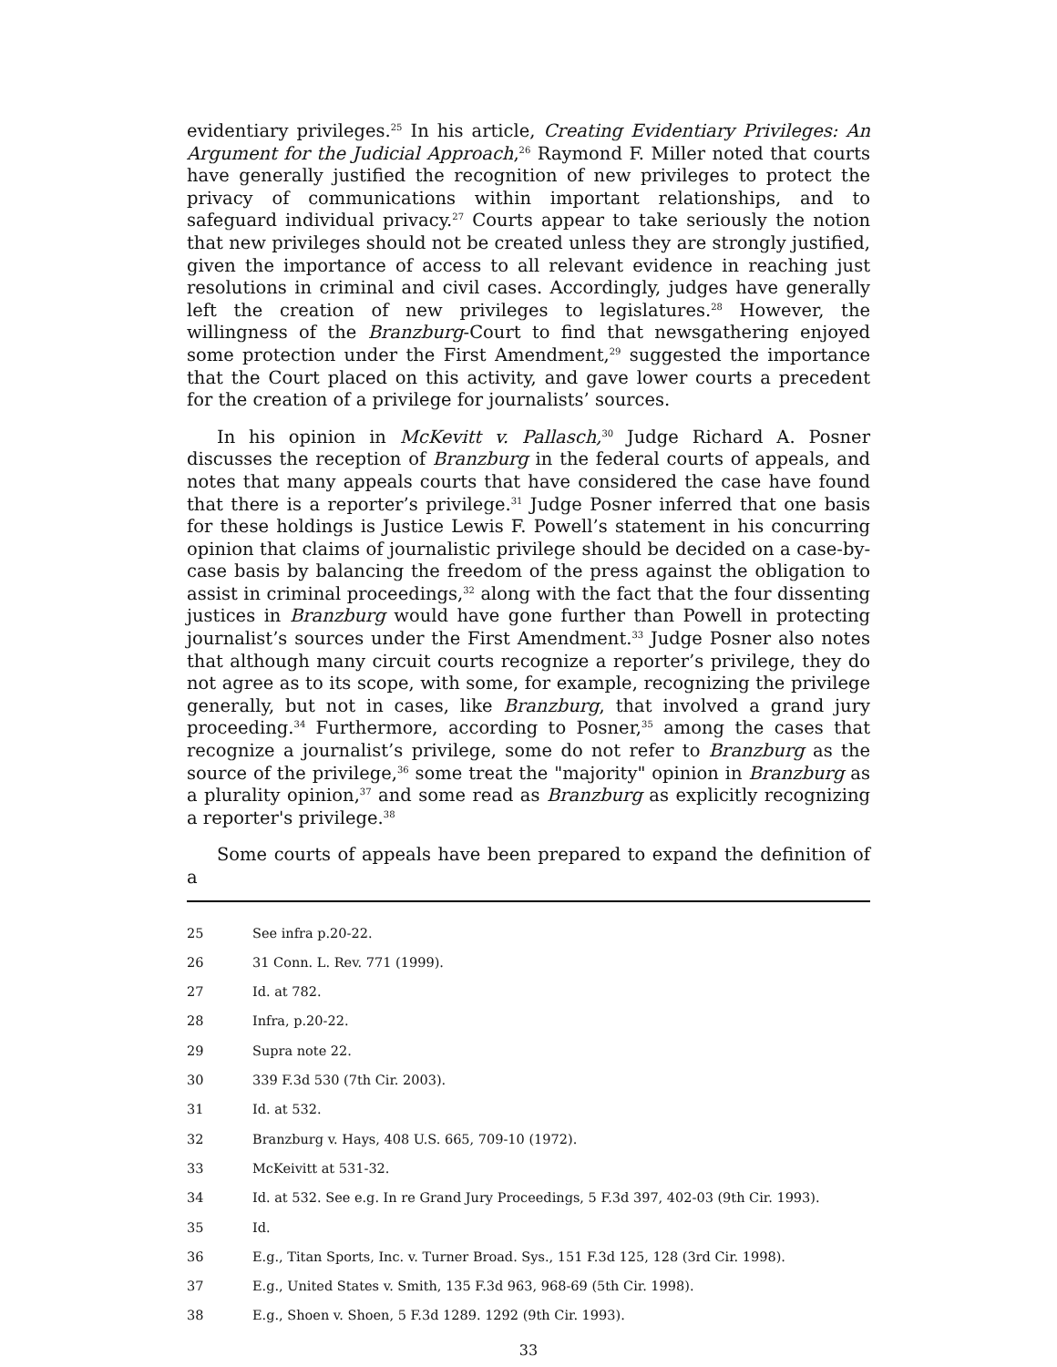evidentiary privileges.<sup>25</sup> In his article, Creating Evidentiary Privileges: An Argument for the Judicial Approach,<sup>26</sup> Raymond F. Miller noted that courts have generally justified the recognition of new privileges to protect the privacy of communications within important relationships, and to safeguard individual privacy.<sup>27</sup> Courts appear to take seriously the notion that new privileges should not be created unless they are strongly justified, given the importance of access to all relevant evidence in reaching just resolutions in criminal and civil cases. Accordingly, judges have generally left the creation of new privileges to legislatures.<sup>28</sup> However, the willingness of the Branzburg-Court to find that newsgathering enjoyed some protection under the First Amendment,<sup>29</sup> suggested the importance that the Court placed on this activity, and gave lower courts a precedent for the creation of a privilege for journalists’ sources.
In his opinion in McKevitt v. Pallasch,<sup>30</sup> Judge Richard A. Posner discusses the reception of Branzburg in the federal courts of appeals, and notes that many appeals courts that have considered the case have found that there is a reporter’s privilege.<sup>31</sup> Judge Posner inferred that one basis for these holdings is Justice Lewis F. Powell’s statement in his concurring opinion that claims of journalistic privilege should be decided on a case-by-case basis by balancing the freedom of the press against the obligation to assist in criminal proceedings,<sup>32</sup> along with the fact that the four dissenting justices in Branzburg would have gone further than Powell in protecting journalist’s sources under the First Amendment.<sup>33</sup> Judge Posner also notes that although many circuit courts recognize a reporter’s privilege, they do not agree as to its scope, with some, for example, recognizing the privilege generally, but not in cases, like Branzburg, that involved a grand jury proceeding.<sup>34</sup> Furthermore, according to Posner,<sup>35</sup> among the cases that recognize a journalist’s privilege, some do not refer to Branzburg as the source of the privilege,<sup>36</sup> some treat the "majority" opinion in Branzburg as a plurality opinion,<sup>37</sup> and some read as Branzburg as explicitly recognizing a reporter's privilege.<sup>38</sup>
Some courts of appeals have been prepared to expand the definition of a
25 See infra p.20-22.
26 31 Conn. L. Rev. 771 (1999).
27 Id. at 782.
28 Infra, p.20-22.
29 Supra note 22.
30 339 F.3d 530 (7th Cir. 2003).
31 Id. at 532.
32 Branzburg v. Hays, 408 U.S. 665, 709-10 (1972).
33 McKeivitt at 531-32.
34 Id. at 532. See e.g. In re Grand Jury Proceedings, 5 F.3d 397, 402-03 (9th Cir. 1993).
35 Id.
36 E.g., Titan Sports, Inc. v. Turner Broad. Sys., 151 F.3d 125, 128 (3rd Cir. 1998).
37 E.g., United States v. Smith, 135 F.3d 963, 968-69 (5th Cir. 1998).
38 E.g., Shoen v. Shoen, 5 F.3d 1289. 1292 (9th Cir. 1993).
33